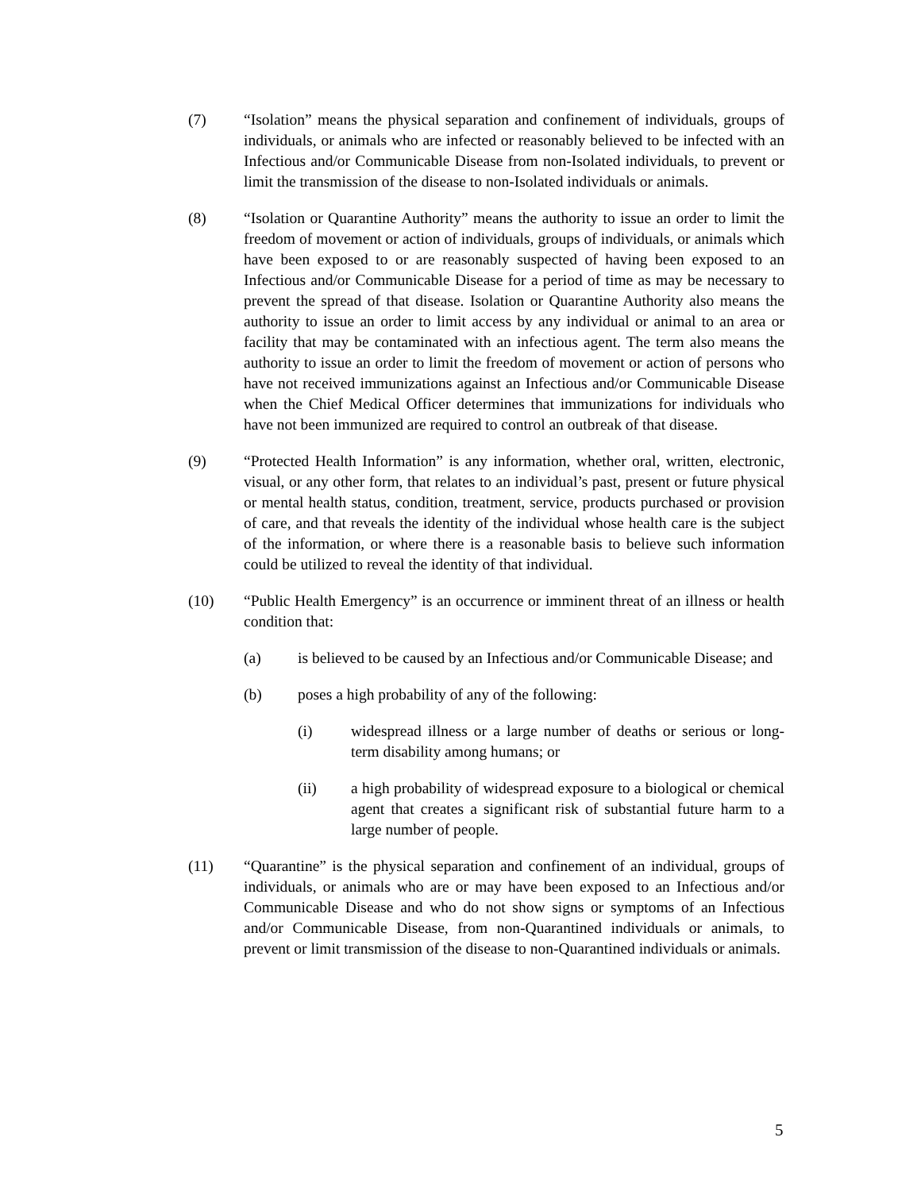(7) “Isolation” means the physical separation and confinement of individuals, groups of individuals, or animals who are infected or reasonably believed to be infected with an Infectious and/or Communicable Disease from non-Isolated individuals, to prevent or limit the transmission of the disease to non-Isolated individuals or animals.
(8) “Isolation or Quarantine Authority” means the authority to issue an order to limit the freedom of movement or action of individuals, groups of individuals, or animals which have been exposed to or are reasonably suspected of having been exposed to an Infectious and/or Communicable Disease for a period of time as may be necessary to prevent the spread of that disease. Isolation or Quarantine Authority also means the authority to issue an order to limit access by any individual or animal to an area or facility that may be contaminated with an infectious agent. The term also means the authority to issue an order to limit the freedom of movement or action of persons who have not received immunizations against an Infectious and/or Communicable Disease when the Chief Medical Officer determines that immunizations for individuals who have not been immunized are required to control an outbreak of that disease.
(9) “Protected Health Information” is any information, whether oral, written, electronic, visual, or any other form, that relates to an individual’s past, present or future physical or mental health status, condition, treatment, service, products purchased or provision of care, and that reveals the identity of the individual whose health care is the subject of the information, or where there is a reasonable basis to believe such information could be utilized to reveal the identity of that individual.
(10) “Public Health Emergency” is an occurrence or imminent threat of an illness or health condition that:
(a) is believed to be caused by an Infectious and/or Communicable Disease; and
(b) poses a high probability of any of the following:
(i) widespread illness or a large number of deaths or serious or long-term disability among humans; or
(ii) a high probability of widespread exposure to a biological or chemical agent that creates a significant risk of substantial future harm to a large number of people.
(11) “Quarantine” is the physical separation and confinement of an individual, groups of individuals, or animals who are or may have been exposed to an Infectious and/or Communicable Disease and who do not show signs or symptoms of an Infectious and/or Communicable Disease, from non-Quarantined individuals or animals, to prevent or limit transmission of the disease to non-Quarantined individuals or animals.
5